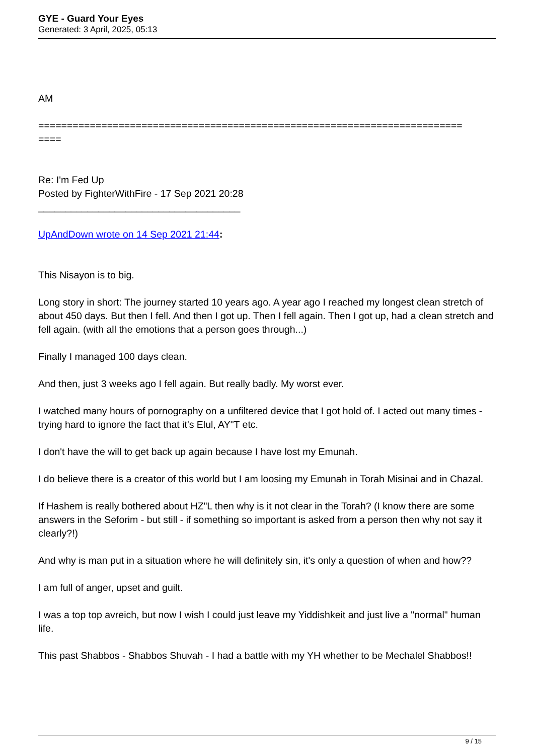GYE - Guard Your Eyes
Generated: 3 April, 2025, 05:13
AM
==========================================================================
====
Re: I'm Fed Up
Posted by FighterWithFire - 17 Sep 2021 20:28
_____________________________________
UpAndDown wrote on 14 Sep 2021 21:44:
This Nisayon is to big.
Long story in short: The journey started 10 years ago. A year ago I reached my longest clean stretch of about 450 days. But then I fell. And then I got up. Then I fell again. Then I got up, had a clean stretch and fell again. (with all the emotions that a person goes through...)
Finally I managed 100 days clean.
And then, just 3 weeks ago I fell again. But really badly. My worst ever.
I watched many hours of pornography on a unfiltered device that I got hold of. I acted out many times - trying hard to ignore the fact that it's Elul, AY"T etc.
I don't have the will to get back up again because I have lost my Emunah.
I do believe there is a creator of this world but I am loosing my Emunah in Torah Misinai and in Chazal.
If Hashem is really bothered about HZ"L then why is it not clear in the Torah? (I know there are some answers in the Seforim - but still - if something so important is asked from a person then why not say it clearly?!)
And why is man put in a situation where he will definitely sin, it's only a question of when and how??
I am full of anger, upset and guilt.
I was a top top avreich, but now I wish I could just leave my Yiddishkeit and just live a "normal" human life.
This past Shabbos - Shabbos Shuvah - I had a battle with my YH whether to be Mechalel Shabbos!!
9 / 15